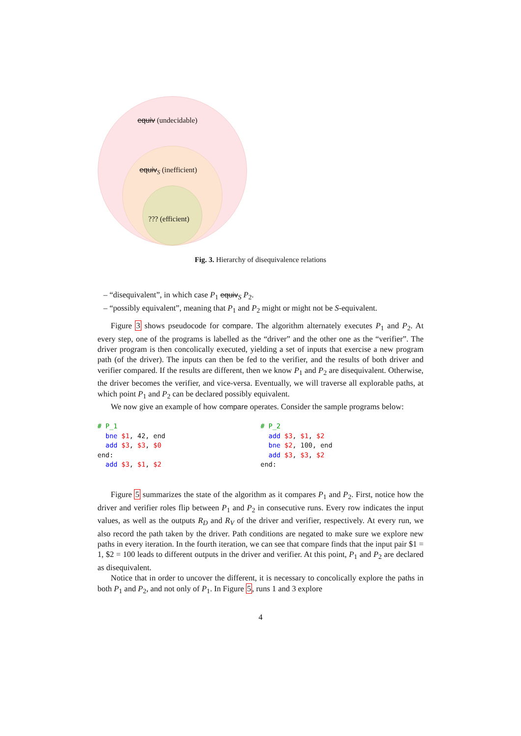equiv (undecidable)
equiv<sub>S</sub> (inefficient)
??? (efficient)
Fig. 3. Hierarchy of disequivalence relations
– “disequivalent”, in which case P<sub>1</sub> equiv<sub>S</sub> P<sub>2</sub>.
– “possibly equivalent”, meaning that P<sub>1</sub> and P<sub>2</sub> might or might not be S-equivalent.
Figure 3 shows pseudocode for compare. The algorithm alternately executes P<sub>1</sub> and P<sub>2</sub>. At every step, one of the programs is labelled as the “driver” and the other one as the “verifier”. The driver program is then concolically executed, yielding a set of inputs that exercise a new program path (of the driver). The inputs can then be fed to the verifier, and the results of both driver and verifier compared. If the results are different, then we know P<sub>1</sub> and P<sub>2</sub> are disequivalent. Otherwise, the driver becomes the verifier, and vice-versa. Eventually, we will traverse all explorable paths, at which point P<sub>1</sub> and P<sub>2</sub> can be declared possibly equivalent.
We now give an example of how compare operates. Consider the sample programs below:
# P_1 bne $1, 42, end add $3, $3, $0 end: add $3, $1, $2
# P_2 add $3, $1, $2 bne $2, 100, end add $3, $3, $2 end:
Figure 5 summarizes the state of the algorithm as it compares P<sub>1</sub> and P<sub>2</sub>. First, notice how the driver and verifier roles flip between P<sub>1</sub> and P<sub>2</sub> in consecutive runs. Every row indicates the input values, as well as the outputs R<sub>D</sub> and R<sub>V</sub> of the driver and verifier, respectively. At every run, we also record the path taken by the driver. Path conditions are negated to make sure we explore new paths in every iteration. In the fourth iteration, we can see that compare finds that the input pair $1 = 1, $2 = 100 leads to different outputs in the driver and verifier. At this point, P<sub>1</sub> and P<sub>2</sub> are declared as disequivalent.
Notice that in order to uncover the different, it is necessary to concolically explore the paths in both P<sub>1</sub> and P<sub>2</sub>, and not only of P<sub>1</sub>. In Figure 5, runs 1 and 3 explore
4